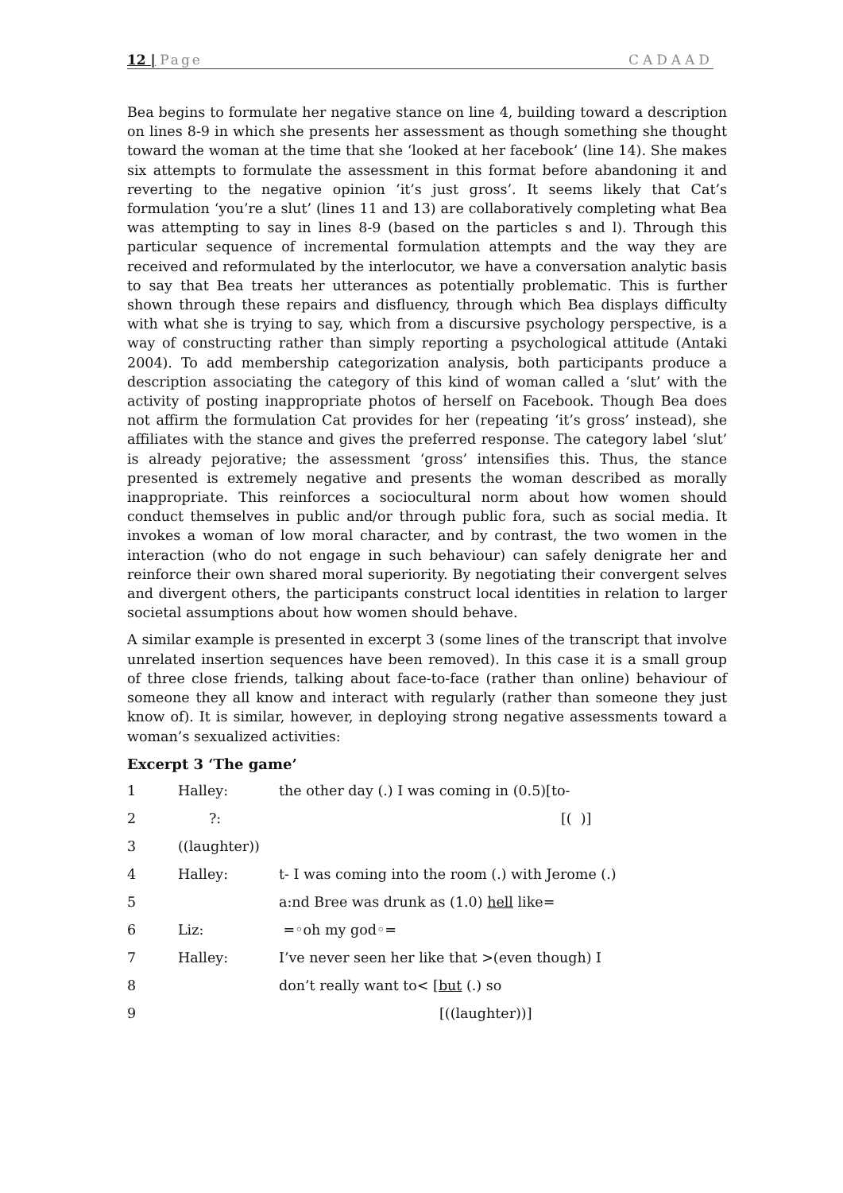12 | Page CADAAD
Bea begins to formulate her negative stance on line 4, building toward a description on lines 8-9 in which she presents her assessment as though something she thought toward the woman at the time that she ‘looked at her facebook’ (line 14). She makes six attempts to formulate the assessment in this format before abandoning it and reverting to the negative opinion ‘it’s just gross’. It seems likely that Cat’s formulation ‘you’re a slut’ (lines 11 and 13) are collaboratively completing what Bea was attempting to say in lines 8-9 (based on the particles s and l). Through this particular sequence of incremental formulation attempts and the way they are received and reformulated by the interlocutor, we have a conversation analytic basis to say that Bea treats her utterances as potentially problematic. This is further shown through these repairs and disfluency, through which Bea displays difficulty with what she is trying to say, which from a discursive psychology perspective, is a way of constructing rather than simply reporting a psychological attitude (Antaki 2004). To add membership categorization analysis, both participants produce a description associating the category of this kind of woman called a ‘slut’ with the activity of posting inappropriate photos of herself on Facebook. Though Bea does not affirm the formulation Cat provides for her (repeating ‘it’s gross’ instead), she affiliates with the stance and gives the preferred response. The category label ‘slut’ is already pejorative; the assessment ‘gross’ intensifies this. Thus, the stance presented is extremely negative and presents the woman described as morally inappropriate. This reinforces a sociocultural norm about how women should conduct themselves in public and/or through public fora, such as social media. It invokes a woman of low moral character, and by contrast, the two women in the interaction (who do not engage in such behaviour) can safely denigrate her and reinforce their own shared moral superiority. By negotiating their convergent selves and divergent others, the participants construct local identities in relation to larger societal assumptions about how women should behave.
A similar example is presented in excerpt 3 (some lines of the transcript that involve unrelated insertion sequences have been removed). In this case it is a small group of three close friends, talking about face-to-face (rather than online) behaviour of someone they all know and interact with regularly (rather than someone they just know of). It is similar, however, in deploying strong negative assessments toward a woman’s sexualized activities:
Excerpt 3 ‘The game’
1 Halley: the other day (.) I was coming in (0.5)[to-
2 ?: [( )]
3 ((laughter))
4 Halley: t- I was coming into the room (.) with Jerome (.)
5 a:nd Bree was drunk as (1.0) hell like=
6 Liz: =◦oh my god◦=
7 Halley: I’ve never seen her like that >(even though) I
8 don’t really want to< [but (.) so
9 [((laughter))]